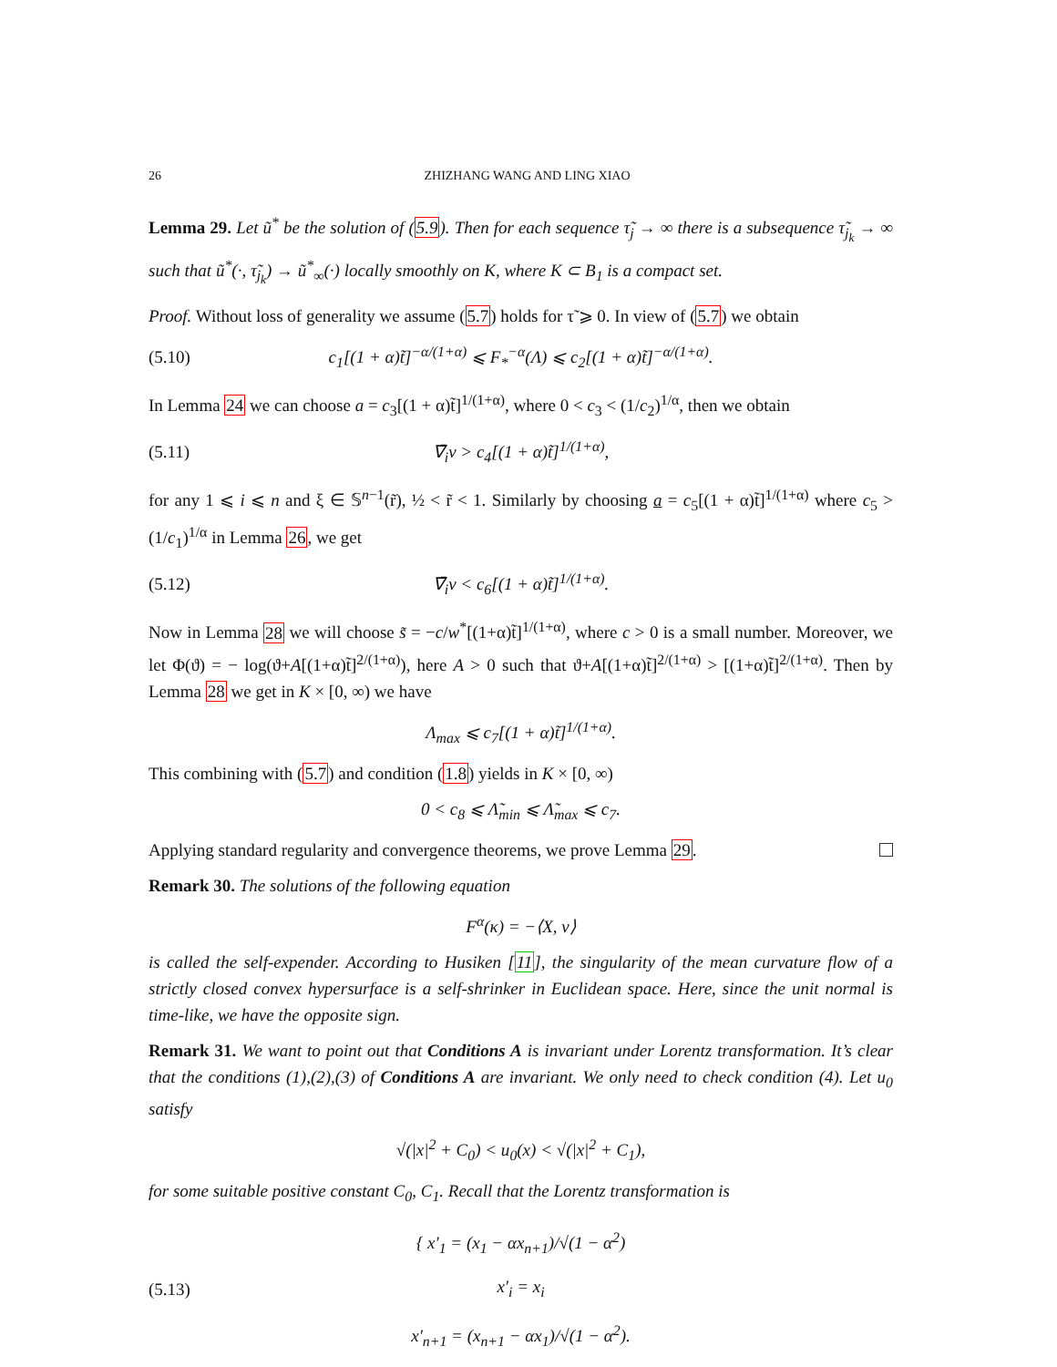26 ZHIZHANG WANG AND LING XIAO
Lemma 29. Let ũ<sup>*</sup> be the solution of (5.9). Then for each sequence τ̃<sub>j</sub> → ∞ there is a subsequence τ̃<sub>j<sub>k</sub></sub> → ∞ such that ũ<sup>*</sup>(·, τ̃<sub>j<sub>k</sub></sub>) → ũ<sup>*</sup><sub>∞</sub>(·) locally smoothly on K, where K ⊂ B<sub>1</sub> is a compact set.
Proof. Without loss of generality we assume (5.7) holds for τ̃ ⩾ 0. In view of (5.7) we obtain
(5.10) c<sub>1</sub>[(1 + α)t̃]<sup>−α/(1+α)</sup> ⩽ F<sub>*</sub><sup>−α</sup>(Λ) ⩽ c<sub>2</sub>[(1 + α)t̃]<sup>−α/(1+α)</sup>.
In Lemma 24 we can choose a = c<sub>3</sub>[(1 + α)t̃]<sup>1/(1+α)</sup>, where 0 < c<sub>3</sub> < (1/c<sub>2</sub>)<sup>1/α</sup>, then we obtain
(5.11) ∇̄<sub>i</sub>v > c<sub>4</sub>[(1 + α)t̃]<sup>1/(1+α)</sup>,
for any 1 ⩽ i ⩽ n and ξ ∈ 𝕊<sup>n−1</sup>(r̃), ½ < r̃ < 1. Similarly by choosing a = c<sub>5</sub>[(1 + α)t̃]<sup>1/(1+α)</sup> where c<sub>5</sub> > (1/c<sub>1</sub>)<sup>1/α</sup> in Lemma 26, we get
(5.12) ∇̄<sub>i</sub>v < c<sub>6</sub>[(1 + α)t̃]<sup>1/(1+α)</sup>.
Now in Lemma 28 we will choose s̃ = −c/w<sup>*</sup>[(1+α)t̃]<sup>1/(1+α)</sup>, where c > 0 is a small number. Moreover, we let Φ(ϑ) = − log(ϑ+A[(1+α)t̃]<sup>2/(1+α)</sup>), here A > 0 such that ϑ+A[(1+α)t̃]<sup>2/(1+α)</sup> > [(1+α)t̃]<sup>2/(1+α)</sup>. Then by Lemma 28 we get in K × [0, ∞) we have
Λ<sub>max</sub> ⩽ c<sub>7</sub>[(1 + α)t̃]<sup>1/(1+α)</sup>.
This combining with (5.7) and condition (1.8) yields in K × [0, ∞)
0 < c<sub>8</sub> ⩽ Λ̃<sub>min</sub> ⩽ Λ̃<sub>max</sub> ⩽ c<sub>7</sub>.
Applying standard regularity and convergence theorems, we prove Lemma 29.
Remark 30. The solutions of the following equation
F<sup>α</sup>(κ) = −⟨X, ν⟩
is called the self-expender. According to Husiken [11], the singularity of the mean curvature flow of a strictly closed convex hypersurface is a self-shrinker in Euclidean space. Here, since the unit normal is time-like, we have the opposite sign.
Remark 31. We want to point out that Conditions A is invariant under Lorentz transformation. It’s clear that the conditions (1),(2),(3) of Conditions A are invariant. We only need to check condition (4). Let u<sub>0</sub> satisfy
√(|x|<sup>2</sup> + C<sub>0</sub>) < u<sub>0</sub>(x) < √(|x|<sup>2</sup> + C<sub>1</sub>),
for some suitable positive constant C<sub>0</sub>, C<sub>1</sub>. Recall that the Lorentz transformation is
(5.13) { x′<sub>1</sub> = (x<sub>1</sub> − αx<sub>n+1</sub>)/√(1 − α<sup>2</sup>)
x′<sub>i</sub> = x<sub>i</sub>
x′<sub>n+1</sub> = (x<sub>n+1</sub> − αx<sub>1</sub>)/√(1 − α<sup>2</sup>).